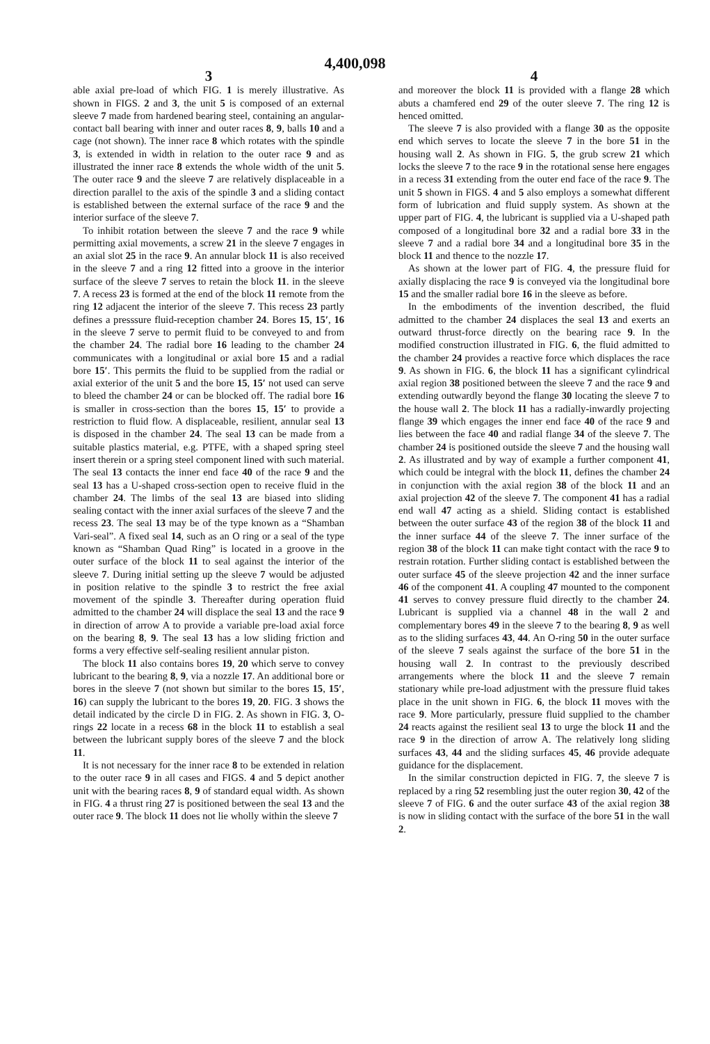4,400,098
3
able axial pre-load of which FIG. 1 is merely illustrative. As shown in FIGS. 2 and 3, the unit 5 is composed of an external sleeve 7 made from hardened bearing steel, containing an angular-contact ball bearing with inner and outer races 8, 9, balls 10 and a cage (not shown). The inner race 8 which rotates with the spindle 3, is extended in width in relation to the outer race 9 and as illustrated the inner race 8 extends the whole width of the unit 5. The outer race 9 and the sleeve 7 are relatively displaceable in a direction parallel to the axis of the spindle 3 and a sliding contact is established between the external surface of the race 9 and the interior surface of the sleeve 7.
To inhibit rotation between the sleeve 7 and the race 9 while permitting axial movements, a screw 21 in the sleeve 7 engages in an axial slot 25 in the race 9. An annular block 11 is also received in the sleeve 7 and a ring 12 fitted into a groove in the interior surface of the sleeve 7 serves to retain the block 11. in the sleeve 7. A recess 23 is formed at the end of the block 11 remote from the ring 12 adjacent the interior of the sleeve 7. This recess 23 partly defines a presssure fluid-reception chamber 24. Bores 15, 15′, 16 in the sleeve 7 serve to permit fluid to be conveyed to and from the chamber 24. The radial bore 16 leading to the chamber 24 communicates with a longitudinal or axial bore 15 and a radial bore 15′. This permits the fluid to be supplied from the radial or axial exterior of the unit 5 and the bore 15, 15′ not used can serve to bleed the chamber 24 or can be blocked off. The radial bore 16 is smaller in cross-section than the bores 15, 15′ to provide a restriction to fluid flow. A displaceable, resilient, annular seal 13 is disposed in the chamber 24. The seal 13 can be made from a suitable plastics material, e.g. PTFE, with a shaped spring steel insert therein or a spring steel component lined with such material. The seal 13 contacts the inner end face 40 of the race 9 and the seal 13 has a U-shaped cross-section open to receive fluid in the chamber 24. The limbs of the seal 13 are biased into sliding sealing contact with the inner axial surfaces of the sleeve 7 and the recess 23. The seal 13 may be of the type known as a “Shamban Vari-seal”. A fixed seal 14, such as an O ring or a seal of the type known as “Shamban Quad Ring” is located in a groove in the outer surface of the block 11 to seal against the interior of the sleeve 7. During initial setting up the sleeve 7 would be adjusted in position relative to the spindle 3 to restrict the free axial movement of the spindle 3. Thereafter during operation fluid admitted to the chamber 24 will displace the seal 13 and the race 9 in direction of arrow A to provide a variable pre-load axial force on the bearing 8, 9. The seal 13 has a low sliding friction and forms a very effective self-sealing resilient annular piston.
The block 11 also contains bores 19, 20 which serve to convey lubricant to the bearing 8, 9, via a nozzle 17. An additional bore or bores in the sleeve 7 (not shown but similar to the bores 15, 15′, 16) can supply the lubricant to the bores 19, 20. FIG. 3 shows the detail indicated by the circle D in FIG. 2. As shown in FIG. 3, O-rings 22 locate in a recess 68 in the block 11 to establish a seal between the lubricant supply bores of the sleeve 7 and the block 11.
It is not necessary for the inner race 8 to be extended in relation to the outer race 9 in all cases and FIGS. 4 and 5 depict another unit with the bearing races 8, 9 of standard equal width. As shown in FIG. 4 a thrust ring 27 is positioned between the seal 13 and the outer race 9. The block 11 does not lie wholly within the sleeve 7
4
and moreover the block 11 is provided with a flange 28 which abuts a chamfered end 29 of the outer sleeve 7. The ring 12 is henced omitted.
The sleeve 7 is also provided with a flange 30 as the opposite end which serves to locate the sleeve 7 in the bore 51 in the housing wall 2. As shown in FIG. 5, the grub screw 21 which locks the sleeve 7 to the race 9 in the rotational sense here engages in a recess 31 extending from the outer end face of the race 9. The unit 5 shown in FIGS. 4 and 5 also employs a somewhat different form of lubrication and fluid supply system. As shown at the upper part of FIG. 4, the lubricant is supplied via a U-shaped path composed of a longitudinal bore 32 and a radial bore 33 in the sleeve 7 and a radial bore 34 and a longitudinal bore 35 in the block 11 and thence to the nozzle 17.
As shown at the lower part of FIG. 4, the pressure fluid for axially displacing the race 9 is conveyed via the longitudinal bore 15 and the smaller radial bore 16 in the sleeve as before.
In the embodiments of the invention described, the fluid admitted to the chamber 24 displaces the seal 13 and exerts an outward thrust-force directly on the bearing race 9. In the modified construction illustrated in FIG. 6, the fluid admitted to the chamber 24 provides a reactive force which displaces the race 9. As shown in FIG. 6, the block 11 has a significant cylindrical axial region 38 positioned between the sleeve 7 and the race 9 and extending outwardly beyond the flange 30 locating the sleeve 7 to the house wall 2. The block 11 has a radially-inwardly projecting flange 39 which engages the inner end face 40 of the race 9 and lies between the face 40 and radial flange 34 of the sleeve 7. The chamber 24 is positioned outside the sleeve 7 and the housing wall 2. As illustrated and by way of example a further component 41, which could be integral with the block 11, defines the chamber 24 in conjunction with the axial region 38 of the block 11 and an axial projection 42 of the sleeve 7. The component 41 has a radial end wall 47 acting as a shield. Sliding contact is established between the outer surface 43 of the region 38 of the block 11 and the inner surface 44 of the sleeve 7. The inner surface of the region 38 of the block 11 can make tight contact with the race 9 to restrain rotation. Further sliding contact is established between the outer surface 45 of the sleeve projection 42 and the inner surface 46 of the component 41. A coupling 47 mounted to the component 41 serves to convey pressure fluid directly to the chamber 24. Lubricant is supplied via a channel 48 in the wall 2 and complementary bores 49 in the sleeve 7 to the bearing 8, 9 as well as to the sliding surfaces 43, 44. An O-ring 50 in the outer surface of the sleeve 7 seals against the surface of the bore 51 in the housing wall 2. In contrast to the previously described arrangements where the block 11 and the sleeve 7 remain stationary while pre-load adjustment with the pressure fluid takes place in the unit shown in FIG. 6, the block 11 moves with the race 9. More particularly, pressure fluid supplied to the chamber 24 reacts against the resilient seal 13 to urge the block 11 and the race 9 in the direction of arrow A. The relatively long sliding surfaces 43, 44 and the sliding surfaces 45, 46 provide adequate guidance for the displacement.
In the similar construction depicted in FIG. 7, the sleeve 7 is replaced by a ring 52 resembling just the outer region 30, 42 of the sleeve 7 of FIG. 6 and the outer surface 43 of the axial region 38 is now in sliding contact with the surface of the bore 51 in the wall 2.